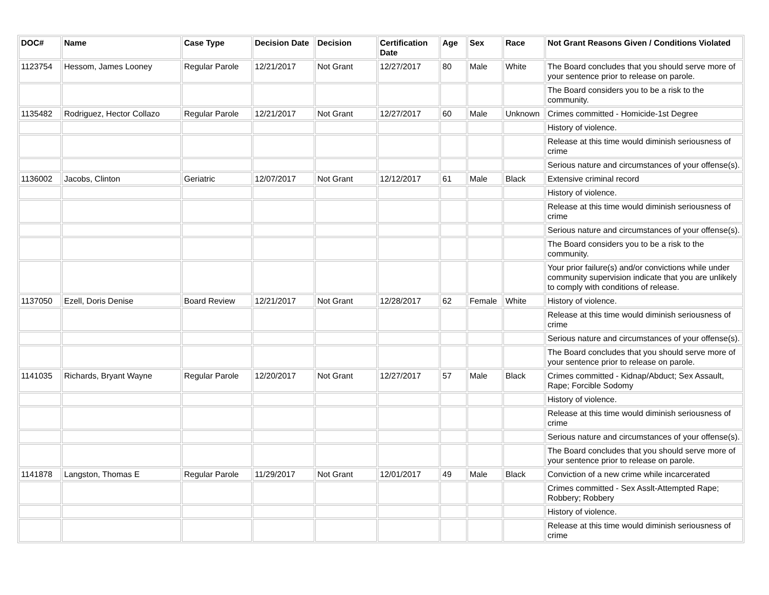| DOC# | Name | Case Type | Decision Date | Decision | Certification Date | Age | Sex | Race | Not Grant Reasons Given / Conditions Violated |
| --- | --- | --- | --- | --- | --- | --- | --- | --- | --- |
| 1123754 | Hessom, James Looney | Regular Parole | 12/21/2017 | Not Grant | 12/27/2017 | 80 | Male | White | The Board concludes that you should serve more of your sentence prior to release on parole. |
| | | | | | | | | | The Board considers you to be a risk to the community. |
| 1135482 | Rodriguez, Hector Collazo | Regular Parole | 12/21/2017 | Not Grant | 12/27/2017 | 60 | Male | Unknown | Crimes committed - Homicide-1st Degree |
| | | | | | | | | | History of violence. |
| | | | | | | | | | Release at this time would diminish seriousness of crime |
| | | | | | | | | | Serious nature and circumstances of your offense(s). |
| 1136002 | Jacobs, Clinton | Geriatric | 12/07/2017 | Not Grant | 12/12/2017 | 61 | Male | Black | Extensive criminal record |
| | | | | | | | | | History of violence. |
| | | | | | | | | | Release at this time would diminish seriousness of crime |
| | | | | | | | | | Serious nature and circumstances of your offense(s). |
| | | | | | | | | | The Board considers you to be a risk to the community. |
| | | | | | | | | | Your prior failure(s) and/or convictions while under community supervision indicate that you are unlikely to comply with conditions of release. |
| 1137050 | Ezell, Doris Denise | Board Review | 12/21/2017 | Not Grant | 12/28/2017 | 62 | Female | White | History of violence. |
| | | | | | | | | | Release at this time would diminish seriousness of crime |
| | | | | | | | | | Serious nature and circumstances of your offense(s). |
| | | | | | | | | | The Board concludes that you should serve more of your sentence prior to release on parole. |
| 1141035 | Richards, Bryant Wayne | Regular Parole | 12/20/2017 | Not Grant | 12/27/2017 | 57 | Male | Black | Crimes committed - Kidnap/Abduct; Sex Assault, Rape; Forcible Sodomy |
| | | | | | | | | | History of violence. |
| | | | | | | | | | Release at this time would diminish seriousness of crime |
| | | | | | | | | | Serious nature and circumstances of your offense(s). |
| | | | | | | | | | The Board concludes that you should serve more of your sentence prior to release on parole. |
| 1141878 | Langston, Thomas E | Regular Parole | 11/29/2017 | Not Grant | 12/01/2017 | 49 | Male | Black | Conviction of a new crime while incarcerated |
| | | | | | | | | | Crimes committed - Sex Asslt-Attempted Rape; Robbery; Robbery |
| | | | | | | | | | History of violence. |
| | | | | | | | | | Release at this time would diminish seriousness of crime |